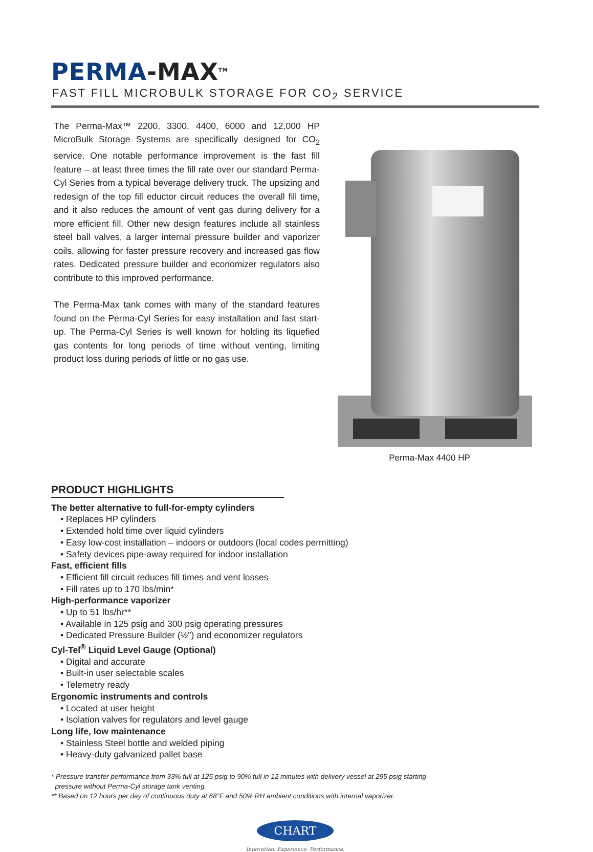PERMA-MAX<sup>TM</sup>
FAST FILL MICROBULK STORAGE FOR CO<sub>2</sub> SERVICE
The Perma-Max™ 2200, 3300, 4400, 6000 and 12,000 HP MicroBulk Storage Systems are specifically designed for CO<sub>2</sub> service. One notable performance improvement is the fast fill feature – at least three times the fill rate over our standard Perma-Cyl Series from a typical beverage delivery truck. The upsizing and redesign of the top fill eductor circuit reduces the overall fill time, and it also reduces the amount of vent gas during delivery for a more efficient fill. Other new design features include all stainless steel ball valves, a larger internal pressure builder and vaporizer coils, allowing for faster pressure recovery and increased gas flow rates. Dedicated pressure builder and economizer regulators also contribute to this improved performance.
The Perma-Max tank comes with many of the standard features found on the Perma-Cyl Series for easy installation and fast start-up. The Perma-Cyl Series is well known for holding its liquefied gas contents for long periods of time without venting, limiting product loss during periods of little or no gas use.
Perma-Max 4400 HP
PRODUCT HIGHLIGHTS
The better alternative to full-for-empty cylinders
• Replaces HP cylinders
• Extended hold time over liquid cylinders
• Easy low-cost installation – indoors or outdoors (local codes permitting)
• Safety devices pipe-away required for indoor installation
Fast, efficient fills
• Efficient fill circuit reduces fill times and vent losses
• Fill rates up to 170 lbs/min*
High-performance vaporizer
• Up to 51 lbs/hr**
• Available in 125 psig and 300 psig operating pressures
• Dedicated Pressure Builder (½") and economizer regulators
Cyl-Tel<sup>®</sup> Liquid Level Gauge (Optional)
• Digital and accurate
• Built-in user selectable scales
• Telemetry ready
Ergonomic instruments and controls
• Located at user height
• Isolation valves for regulators and level gauge
Long life, low maintenance
• Stainless Steel bottle and welded piping
• Heavy-duty galvanized pallet base
* Pressure transfer performance from 33% full at 125 psig to 90% full in 12 minutes with delivery vessel at 295 psig starting
pressure without Perma-Cyl storage tank venting.
** Based on 12 hours per day of continuous duty at 68°F and 50% RH ambient conditions with internal vaporizer.
CHART
Innovation. Experience. Performance.